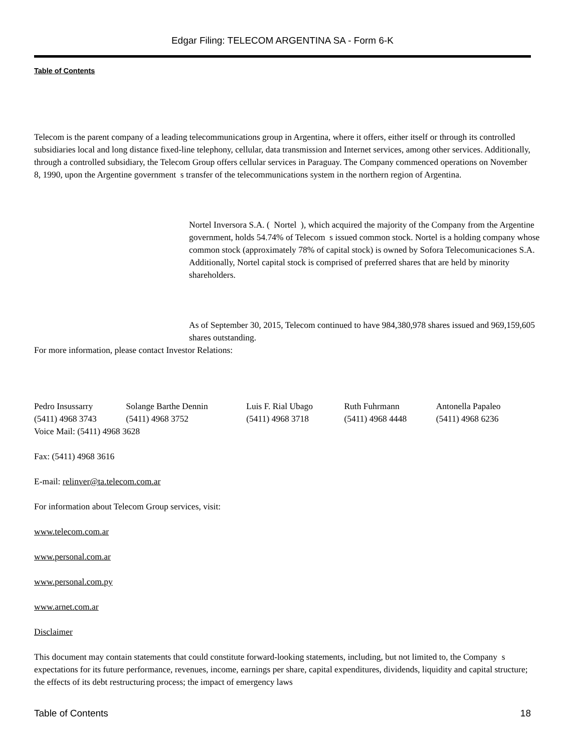Edgar Filing: TELECOM ARGENTINA SA - Form 6-K
Table of Contents
Telecom is the parent company of a leading telecommunications group in Argentina, where it offers, either itself or through its controlled subsidiaries local and long distance fixed-line telephony, cellular, data transmission and Internet services, among other services. Additionally, through a controlled subsidiary, the Telecom Group offers cellular services in Paraguay. The Company commenced operations on November 8, 1990, upon the Argentine government s transfer of the telecommunications system in the northern region of Argentina.
Nortel Inversora S.A. ( Nortel ), which acquired the majority of the Company from the Argentine government, holds 54.74% of Telecom s issued common stock. Nortel is a holding company whose common stock (approximately 78% of capital stock) is owned by Sofora Telecomunicaciones S.A. Additionally, Nortel capital stock is comprised of preferred shares that are held by minority shareholders.
As of September 30, 2015, Telecom continued to have 984,380,978 shares issued and 969,159,605 shares outstanding.
For more information, please contact Investor Relations:
| Pedro Insussarry | Solange Barthe Dennin | Luis F. Rial Ubago | Ruth Fuhrmann | Antonella Papaleo |
| (5411) 4968 3743 | (5411) 4968 3752 | (5411) 4968 3718 | (5411) 4968 4448 | (5411) 4968 6236 |
Voice Mail: (5411) 4968 3628
Fax: (5411) 4968 3616
E-mail: relinver@ta.telecom.com.ar
For information about Telecom Group services, visit:
www.telecom.com.ar
www.personal.com.ar
www.personal.com.py
www.arnet.com.ar
Disclaimer
This document may contain statements that could constitute forward-looking statements, including, but not limited to, the Company s expectations for its future performance, revenues, income, earnings per share, capital expenditures, dividends, liquidity and capital structure; the effects of its debt restructuring process; the impact of emergency laws
Table of Contents 18